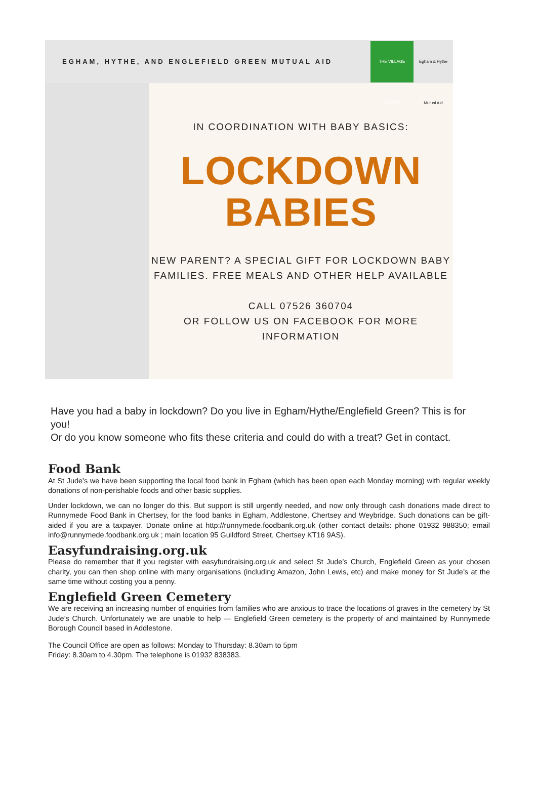EGHAM, HYTHE, AND ENGLEFIELD GREEN MUTUAL AID
THE VILLAGE CENTRE
Egham & Hythe Mutual Aid
IN COORDINATION WITH BABY BASICS:
LOCKDOWN
BABIES
NEW PARENT? A SPECIAL GIFT FOR LOCKDOWN BABY FAMILIES. FREE MEALS AND OTHER HELP AVAILABLE
CALL 07526 360704
OR FOLLOW US ON FACEBOOK FOR MORE INFORMATION
Have you had a baby in lockdown? Do you live in Egham/Hythe/Englefield Green? This is for you!
Or do you know someone who fits these criteria and could do with a treat? Get in contact.
Food Bank
At St Jude's we have been supporting the local food bank in Egham (which has been open each Monday morning) with regular weekly donations of non-perishable foods and other basic supplies.
Under lockdown, we can no longer do this. But support is still urgently needed, and now only through cash donations made direct to Runnymede Food Bank in Chertsey, for the food banks in Egham, Addlestone, Chertsey and Weybridge. Such donations can be gift-aided if you are a taxpayer. Donate online at http://runnymede.foodbank.org.uk (other contact details: phone 01932 988350; email info@runnymede.foodbank.org.uk ; main location 95 Guildford Street, Chertsey KT16 9AS).
Easyfundraising.org.uk
Please do remember that if you register with easyfundraising.org.uk and select St Jude’s Church, Englefield Green as your chosen charity, you can then shop online with many organisations (including Amazon, John Lewis, etc) and make money for St Jude’s at the same time without costing you a penny.
Englefield Green Cemetery
We are receiving an increasing number of enquiries from families who are anxious to trace the locations of graves in the cemetery by St Jude’s Church. Unfortunately we are unable to help — Englefield Green cemetery is the property of and maintained by Runnymede Borough Council based in Addlestone.
The Council Office are open as follows: Monday to Thursday: 8.30am to 5pm
Friday: 8.30am to 4.30pm. The telephone is 01932 838383.